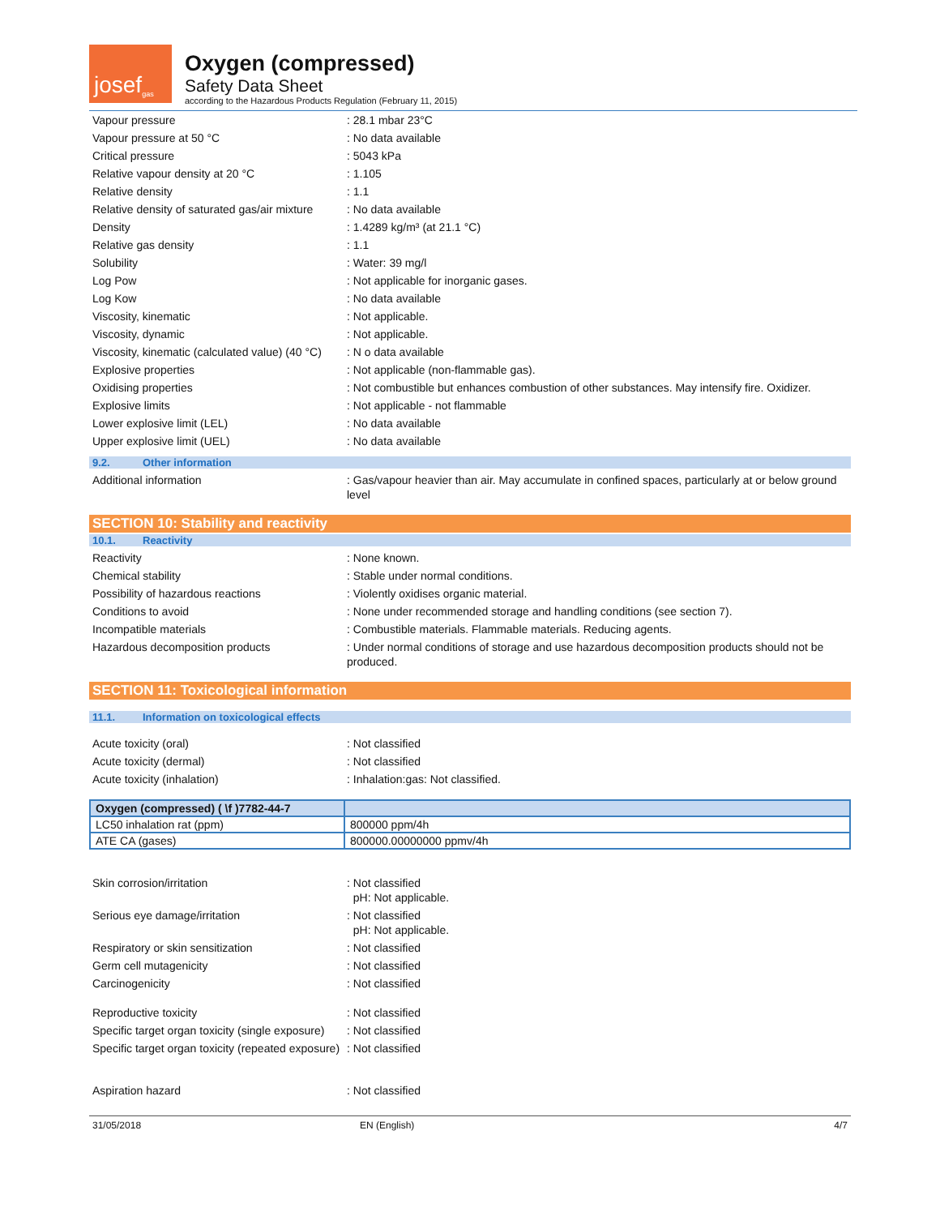josef<sup>gas</sup>
Oxygen (compressed)
Safety Data Sheet
according to the Hazardous Products Regulation (February 11, 2015)
Vapour pressure : 28.1 mbar 23°C
Vapour pressure at 50 °C : No data available
Critical pressure : 5043 kPa
Relative vapour density at 20 °C : 1.105
Relative density : 1.1
Relative density of saturated gas/air mixture
: No data available
Density : 1.4289 kg/m³ (at 21.1 °C)
Relative gas density : 1.1
Solubility : Water: 39 mg/l
Log Pow : Not applicable for inorganic gases.
Log Kow : No data available
Viscosity, kinematic : Not applicable.
Viscosity, dynamic : Not applicable.
Viscosity, kinematic (calculated value) (40 °C)
: N o data available
Explosive properties : Not applicable (non-flammable gas).
Oxidising properties : Not combustible but enhances combustion of other substances. May intensify fire. Oxidizer.
Explosive limits : Not applicable - not flammable
Lower explosive limit (LEL) : No data available
Upper explosive limit (UEL) : No data available
9.2. Other information
Additional information : Gas/vapour heavier than air. May accumulate in confined spaces, particularly at or below ground level
SECTION 10: Stability and reactivity
10.1. Reactivity
Reactivity : None known.
Chemical stability : Stable under normal conditions.
Possibility of hazardous reactions : Violently oxidises organic material.
Conditions to avoid : None under recommended storage and handling conditions (see section 7).
Incompatible materials : Combustible materials. Flammable materials. Reducing agents.
Hazardous decomposition products : Under normal conditions of storage and use hazardous decomposition products should not be produced.
SECTION 11: Toxicological information
11.1. Information on toxicological effects
Acute toxicity (oral) : Not classified
Acute toxicity (dermal) : Not classified
Acute toxicity (inhalation) : Inhalation:gas: Not classified.
| Oxygen (compressed) ( \f )7782-44-7 | |
| --- | --- |
| LC50 inhalation rat (ppm) | 800000 ppm/4h |
| ATE CA (gases) | 800000.00000000 ppmv/4h |
Skin corrosion/irritation : Not classified
pH: Not applicable.
Serious eye damage/irritation : Not classified
pH: Not applicable.
Respiratory or skin sensitization : Not classified
Germ cell mutagenicity : Not classified
Carcinogenicity : Not classified
Reproductive toxicity : Not classified
Specific target organ toxicity (single exposure)
: Not classified
Specific target organ toxicity (repeated exposure)
: Not classified
Aspiration hazard : Not classified
31/05/2018 EN (English) 4/7